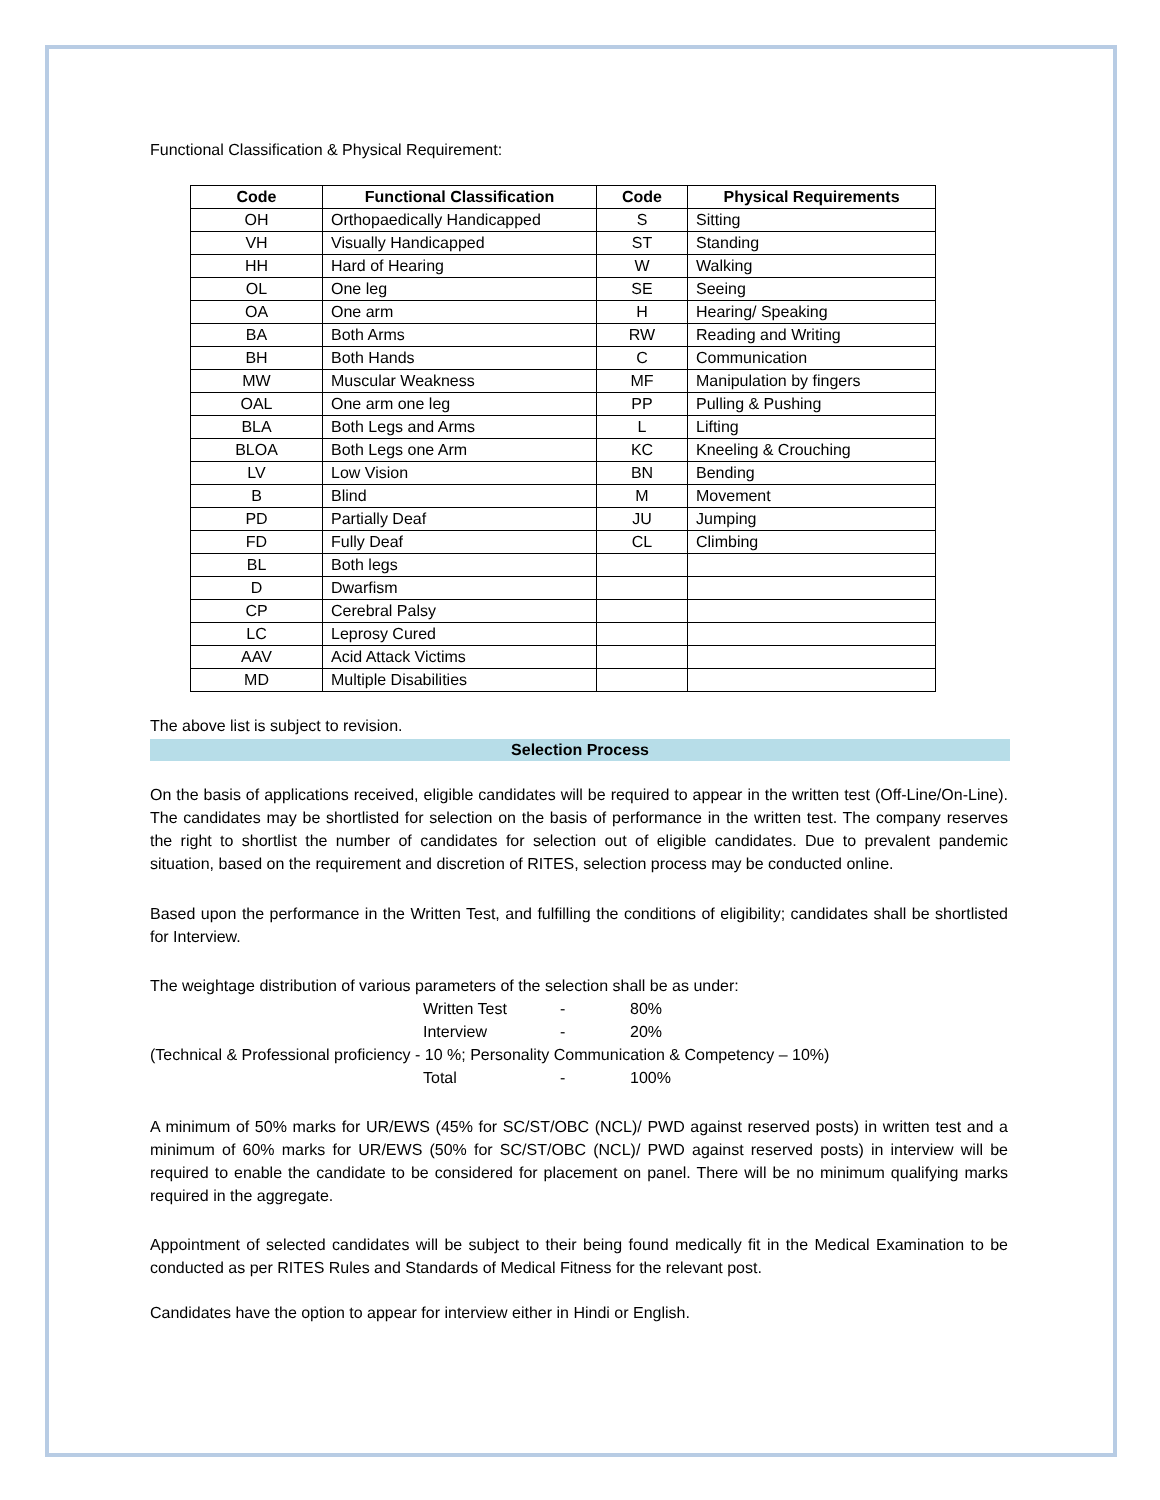Functional Classification & Physical Requirement:
| Code | Functional Classification | Code | Physical Requirements |
| --- | --- | --- | --- |
| OH | Orthopaedically Handicapped | S | Sitting |
| VH | Visually Handicapped | ST | Standing |
| HH | Hard of Hearing | W | Walking |
| OL | One leg | SE | Seeing |
| OA | One arm | H | Hearing/ Speaking |
| BA | Both Arms | RW | Reading and Writing |
| BH | Both Hands | C | Communication |
| MW | Muscular Weakness | MF | Manipulation by fingers |
| OAL | One arm one leg | PP | Pulling & Pushing |
| BLA | Both Legs and Arms | L | Lifting |
| BLOA | Both Legs one Arm | KC | Kneeling & Crouching |
| LV | Low Vision | BN | Bending |
| B | Blind | M | Movement |
| PD | Partially Deaf | JU | Jumping |
| FD | Fully Deaf | CL | Climbing |
| BL | Both legs | | |
| D | Dwarfism | | |
| CP | Cerebral Palsy | | |
| LC | Leprosy Cured | | |
| AAV | Acid Attack Victims | | |
| MD | Multiple Disabilities | | |
The above list is subject to revision.
Selection Process
On the basis of applications received, eligible candidates will be required to appear in the written test (Off-Line/On-Line). The candidates may be shortlisted for selection on the basis of performance in the written test. The company reserves the right to shortlist the number of candidates for selection out of eligible candidates. Due to prevalent pandemic situation, based on the requirement and discretion of RITES, selection process may be conducted online.
Based upon the performance in the Written Test, and fulfilling the conditions of eligibility; candidates shall be shortlisted for Interview.
The weightage distribution of various parameters of the selection shall be as under:
| Written Test | - | 80% |
| Interview | - | 20% |
(Technical & Professional proficiency - 10 %; Personality Communication & Competency – 10%)
| Total | - | 100% |
A minimum of 50% marks for UR/EWS (45% for SC/ST/OBC (NCL)/ PWD against reserved posts) in written test and a minimum of 60% marks for UR/EWS (50% for SC/ST/OBC (NCL)/ PWD against reserved posts) in interview will be required to enable the candidate to be considered for placement on panel. There will be no minimum qualifying marks required in the aggregate.
Appointment of selected candidates will be subject to their being found medically fit in the Medical Examination to be conducted as per RITES Rules and Standards of Medical Fitness for the relevant post.
Candidates have the option to appear for interview either in Hindi or English.